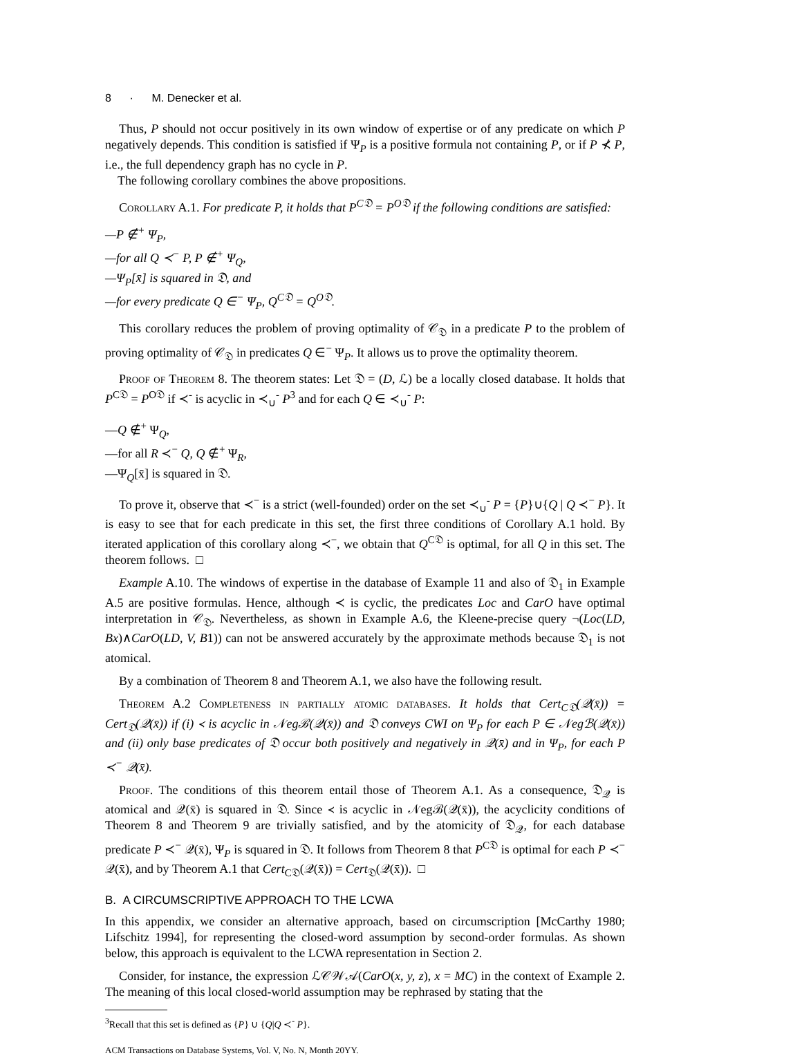8 · M. Denecker et al.
Thus, P should not occur positively in its own window of expertise or of any predicate on which P negatively depends. This condition is satisfied if Ψ<sub>P</sub> is a positive formula not containing P, or if P ⊀ P, i.e., the full dependency graph has no cycle in P.
The following corollary combines the above propositions.
Corollary A.1. For predicate P, it holds that P<sup>C𝔇</sup> = P<sup>O𝔇</sup> if the following conditions are satisfied:
—P ∉<sup>+</sup> Ψ<sub>P</sub>,
—for all Q ≺<sup>−</sup> P, P ∉<sup>+</sup> Ψ<sub>Q</sub>,
—Ψ<sub>P</sub>[x̄] is squared in 𝔇, and
—for every predicate Q ∈<sup>−</sup> Ψ<sub>P</sub>, Q<sup>C𝔇</sup> = Q<sup>O𝔇</sup>.
This corollary reduces the problem of proving optimality of 𝒞<sub>𝔇</sub> in a predicate P to the problem of proving optimality of 𝒞<sub>𝔇</sub> in predicates Q ∈<sup>−</sup> Ψ<sub>P</sub>. It allows us to prove the optimality theorem.
Proof of Theorem 8. The theorem states: Let 𝔇 = (D, ℒ) be a locally closed database. It holds that P<sup>C𝔇</sup> = P<sup>O𝔇</sup> if ≺<sup>-</sup> is acyclic in ≺<sub>∪</sub><sup>-</sup> P<sup>3</sup> and for each Q ∈ ≺<sub>∪</sub><sup>-</sup> P:
—Q ∉<sup>+</sup> Ψ<sub>Q</sub>,
—for all R ≺<sup>−</sup> Q, Q ∉<sup>+</sup> Ψ<sub>R</sub>,
—Ψ<sub>Q</sub>[x̄] is squared in 𝔇.
To prove it, observe that ≺<sup>−</sup> is a strict (well-founded) order on the set ≺<sub>∪</sub><sup>-</sup> P = {P}∪{Q | Q ≺<sup>−</sup> P}. It is easy to see that for each predicate in this set, the first three conditions of Corollary A.1 hold. By iterated application of this corollary along ≺<sup>−</sup>, we obtain that Q<sup>C𝔇</sup> is optimal, for all Q in this set. The theorem follows. □
Example A.10. The windows of expertise in the database of Example 11 and also of 𝔇<sub>1</sub> in Example A.5 are positive formulas. Hence, although ≺ is cyclic, the predicates Loc and CarO have optimal interpretation in 𝒞<sub>𝔇</sub>. Nevertheless, as shown in Example A.6, the Kleene-precise query ¬(Loc(LD, Bx)∧CarO(LD, V, B1)) can not be answered accurately by the approximate methods because 𝔇<sub>1</sub> is not atomical.
By a combination of Theorem 8 and Theorem A.1, we also have the following result.
Theorem A.2 Completeness in partially atomic databases. It holds that Cert<sub>C𝔇</sub>(𝒬(x̄)) = Cert<sub>𝔇</sub>(𝒬(x̄)) if (i) ≺ is acyclic in 𝒩egℬ(𝒬(x̄)) and 𝔇 conveys CWI on Ψ<sub>P</sub> for each P ∈ 𝒩egℬ(𝒬(x̄)) and (ii) only base predicates of 𝔇 occur both positively and negatively in 𝒬(x̄) and in Ψ<sub>P</sub>, for each P ≺<sup>−</sup> 𝒬(x̄).
Proof. The conditions of this theorem entail those of Theorem A.1. As a consequence, 𝔇<sub>𝒬</sub> is atomical and 𝒬(x̄) is squared in 𝔇. Since ≺ is acyclic in 𝒩egℬ(𝒬(x̄)), the acyclicity conditions of Theorem 8 and Theorem 9 are trivially satisfied, and by the atomicity of 𝔇<sub>𝒬</sub>, for each database predicate P ≺<sup>−</sup> 𝒬(x̄), Ψ<sub>P</sub> is squared in 𝔇. It follows from Theorem 8 that P<sup>C𝔇</sup> is optimal for each P ≺<sup>−</sup> 𝒬(x̄), and by Theorem A.1 that Cert<sub>C𝔇</sub>(𝒬(x̄)) = Cert<sub>𝔇</sub>(𝒬(x̄)). □
B. A CIRCUMSCRIPTIVE APPROACH TO THE LCWA
In this appendix, we consider an alternative approach, based on circumscription [McCarthy 1980; Lifschitz 1994], for representing the closed-word assumption by second-order formulas. As shown below, this approach is equivalent to the LCWA representation in Section 2.
Consider, for instance, the expression ℒ𝒞𝒲𝒜(CarO(x, y, z), x = MC) in the context of Example 2. The meaning of this local closed-world assumption may be rephrased by stating that the
<sup>3</sup> Recall that this set is defined as {P} ∪ {Q|Q ≺<sup>-</sup> P}.
ACM Transactions on Database Systems, Vol. V, No. N, Month 20YY.